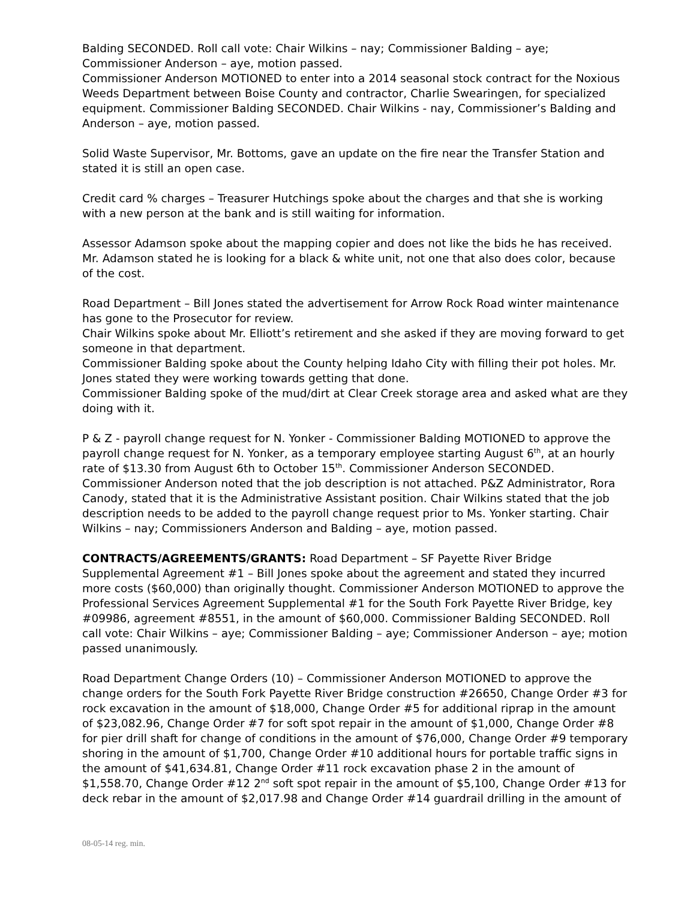Balding SECONDED. Roll call vote: Chair Wilkins – nay; Commissioner Balding – aye; Commissioner Anderson – aye, motion passed.
Commissioner Anderson MOTIONED to enter into a 2014 seasonal stock contract for the Noxious Weeds Department between Boise County and contractor, Charlie Swearingen, for specialized equipment. Commissioner Balding SECONDED. Chair Wilkins - nay, Commissioner’s Balding and Anderson – aye, motion passed.
Solid Waste Supervisor, Mr. Bottoms, gave an update on the fire near the Transfer Station and stated it is still an open case.
Credit card % charges – Treasurer Hutchings spoke about the charges and that she is working with a new person at the bank and is still waiting for information.
Assessor Adamson spoke about the mapping copier and does not like the bids he has received. Mr. Adamson stated he is looking for a black & white unit, not one that also does color, because of the cost.
Road Department – Bill Jones stated the advertisement for Arrow Rock Road winter maintenance has gone to the Prosecutor for review.
Chair Wilkins spoke about Mr. Elliott’s retirement and she asked if they are moving forward to get someone in that department.
Commissioner Balding spoke about the County helping Idaho City with filling their pot holes. Mr. Jones stated they were working towards getting that done.
Commissioner Balding spoke of the mud/dirt at Clear Creek storage area and asked what are they doing with it.
P & Z - payroll change request for N. Yonker - Commissioner Balding MOTIONED to approve the payroll change request for N. Yonker, as a temporary employee starting August 6<sup>th</sup>, at an hourly rate of $13.30 from August 6th to October 15<sup>th</sup>. Commissioner Anderson SECONDED. Commissioner Anderson noted that the job description is not attached. P&Z Administrator, Rora Canody, stated that it is the Administrative Assistant position. Chair Wilkins stated that the job description needs to be added to the payroll change request prior to Ms. Yonker starting. Chair Wilkins – nay; Commissioners Anderson and Balding – aye, motion passed.
CONTRACTS/AGREEMENTS/GRANTS: Road Department – SF Payette River Bridge Supplemental Agreement #1 – Bill Jones spoke about the agreement and stated they incurred more costs ($60,000) than originally thought. Commissioner Anderson MOTIONED to approve the Professional Services Agreement Supplemental #1 for the South Fork Payette River Bridge, key #09986, agreement #8551, in the amount of $60,000. Commissioner Balding SECONDED. Roll call vote: Chair Wilkins – aye; Commissioner Balding – aye; Commissioner Anderson – aye; motion passed unanimously.
Road Department Change Orders (10) – Commissioner Anderson MOTIONED to approve the change orders for the South Fork Payette River Bridge construction #26650, Change Order #3 for rock excavation in the amount of $18,000, Change Order #5 for additional riprap in the amount of $23,082.96, Change Order #7 for soft spot repair in the amount of $1,000, Change Order #8 for pier drill shaft for change of conditions in the amount of $76,000, Change Order #9 temporary shoring in the amount of $1,700, Change Order #10 additional hours for portable traffic signs in the amount of $41,634.81, Change Order #11 rock excavation phase 2 in the amount of $1,558.70, Change Order #12 2<sup>nd</sup> soft spot repair in the amount of $5,100, Change Order #13 for deck rebar in the amount of $2,017.98 and Change Order #14 guardrail drilling in the amount of
08-05-14 reg. min.